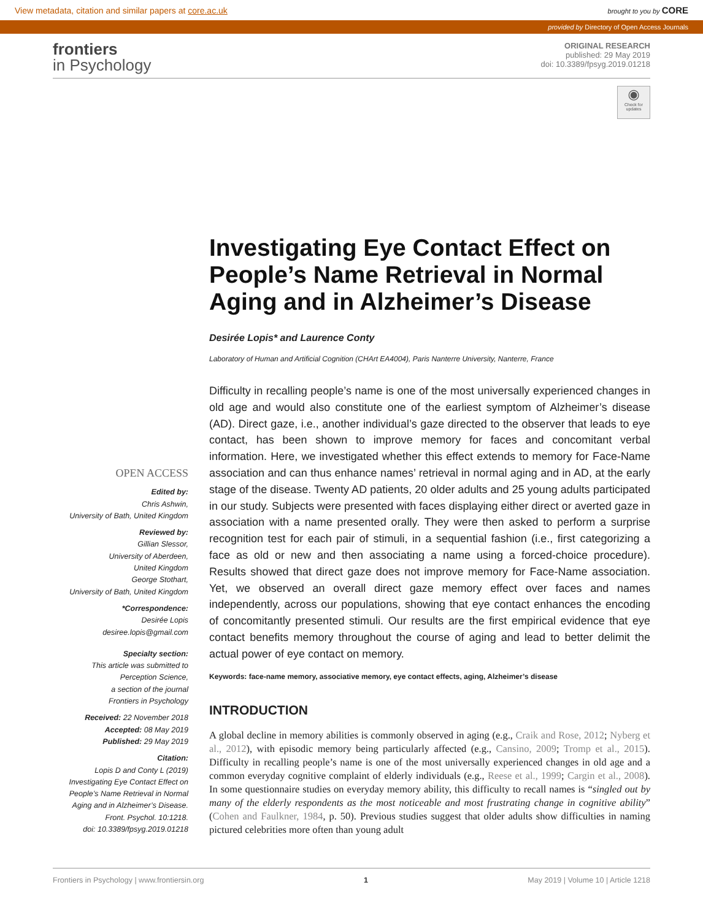View metadata, citation and similar papers at core.ac.uk brought to you by CORE
provided by Directory of Open Access Journals
frontiers
in Psychology
ORIGINAL RESEARCH
published: 29 May 2019
doi: 10.3389/fpsyg.2019.01218
◉
Check for updates
Investigating Eye Contact Effect on People’s Name Retrieval in Normal Aging and in Alzheimer’s Disease
Desirée Lopis* and Laurence Conty
Laboratory of Human and Artificial Cognition (CHArt EA4004), Paris Nanterre University, Nanterre, France
Difficulty in recalling people’s name is one of the most universally experienced changes in old age and would also constitute one of the earliest symptom of Alzheimer’s disease (AD). Direct gaze, i.e., another individual’s gaze directed to the observer that leads to eye contact, has been shown to improve memory for faces and concomitant verbal information. Here, we investigated whether this effect extends to memory for Face-Name association and can thus enhance names’ retrieval in normal aging and in AD, at the early stage of the disease. Twenty AD patients, 20 older adults and 25 young adults participated in our study. Subjects were presented with faces displaying either direct or averted gaze in association with a name presented orally. They were then asked to perform a surprise recognition test for each pair of stimuli, in a sequential fashion (i.e., first categorizing a face as old or new and then associating a name using a forced-choice procedure). Results showed that direct gaze does not improve memory for Face-Name association. Yet, we observed an overall direct gaze memory effect over faces and names independently, across our populations, showing that eye contact enhances the encoding of concomitantly presented stimuli. Our results are the first empirical evidence that eye contact benefits memory throughout the course of aging and lead to better delimit the actual power of eye contact on memory.
Keywords: face-name memory, associative memory, eye contact effects, aging, Alzheimer’s disease
INTRODUCTION
A global decline in memory abilities is commonly observed in aging (e.g., Craik and Rose, 2012; Nyberg et al., 2012), with episodic memory being particularly affected (e.g., Cansino, 2009; Tromp et al., 2015). Difficulty in recalling people’s name is one of the most universally experienced changes in old age and a common everyday cognitive complaint of elderly individuals (e.g., Reese et al., 1999; Cargin et al., 2008). In some questionnaire studies on everyday memory ability, this difficulty to recall names is “singled out by many of the elderly respondents as the most noticeable and most frustrating change in cognitive ability” (Cohen and Faulkner, 1984, p. 50). Previous studies suggest that older adults show difficulties in naming pictured celebrities more often than young adult
OPEN ACCESS
Edited by:
Chris Ashwin,
University of Bath, United Kingdom
Reviewed by:
Gillian Slessor,
University of Aberdeen,
United Kingdom
George Stothart,
University of Bath, United Kingdom
*Correspondence:
Desirée Lopis
desiree.lopis@gmail.com
Specialty section:
This article was submitted to
Perception Science,
a section of the journal
Frontiers in Psychology
Received: 22 November 2018
Accepted: 08 May 2019
Published: 29 May 2019
Citation:
Lopis D and Conty L (2019)
Investigating Eye Contact Effect on
People’s Name Retrieval in Normal
Aging and in Alzheimer’s Disease.
Front. Psychol. 10:1218.
doi: 10.3389/fpsyg.2019.01218
Frontiers in Psychology | www.frontiersin.org 1 May 2019 | Volume 10 | Article 1218